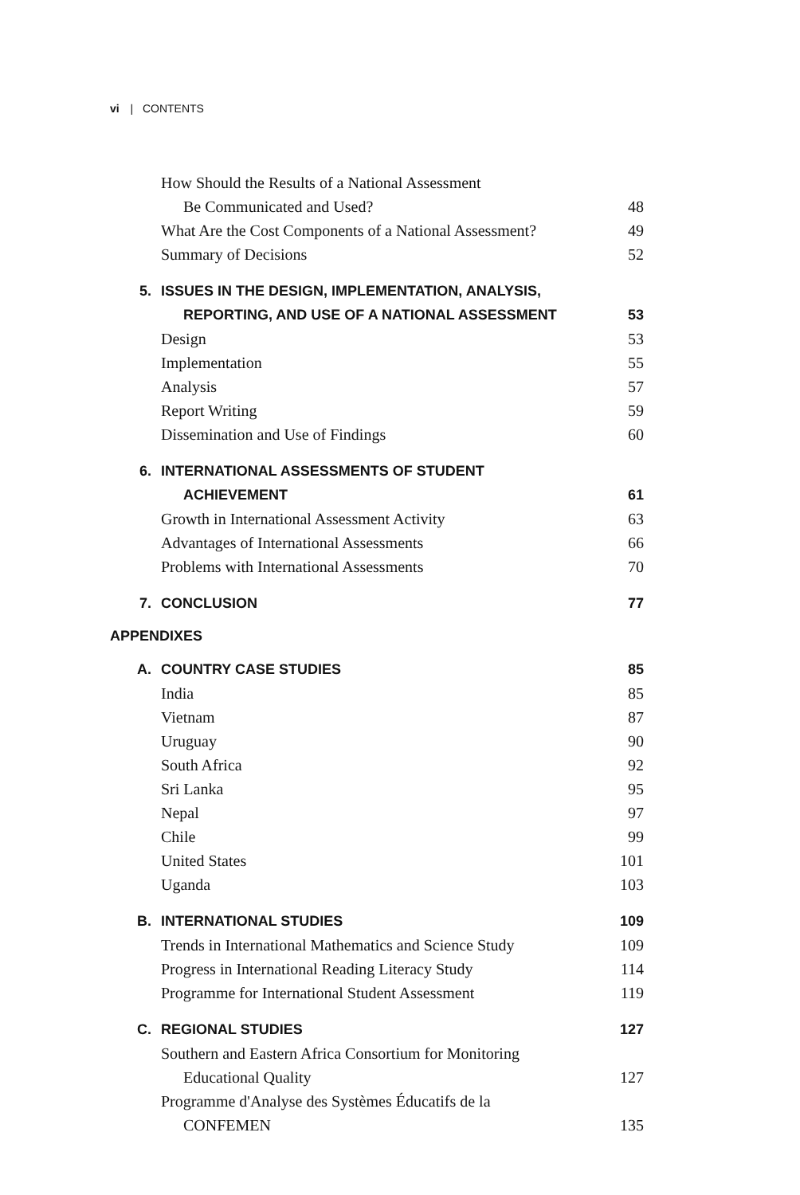vi | CONTENTS
How Should the Results of a National Assessment
Be Communicated and Used? 48
What Are the Cost Components of a National Assessment? 49
Summary of Decisions 52
5. ISSUES IN THE DESIGN, IMPLEMENTATION, ANALYSIS,
REPORTING, AND USE OF A NATIONAL ASSESSMENT 53
Design 53
Implementation 55
Analysis 57
Report Writing 59
Dissemination and Use of Findings 60
6. INTERNATIONAL ASSESSMENTS OF STUDENT
ACHIEVEMENT 61
Growth in International Assessment Activity 63
Advantages of International Assessments 66
Problems with International Assessments 70
7. CONCLUSION 77
APPENDIXES
A. COUNTRY CASE STUDIES 85
India 85
Vietnam 87
Uruguay 90
South Africa 92
Sri Lanka 95
Nepal 97
Chile 99
United States 101
Uganda 103
B. INTERNATIONAL STUDIES 109
Trends in International Mathematics and Science Study 109
Progress in International Reading Literacy Study 114
Programme for International Student Assessment 119
C. REGIONAL STUDIES 127
Southern and Eastern Africa Consortium for Monitoring
Educational Quality 127
Programme d'Analyse des Systèmes Éducatifs de la
CONFEMEN 135